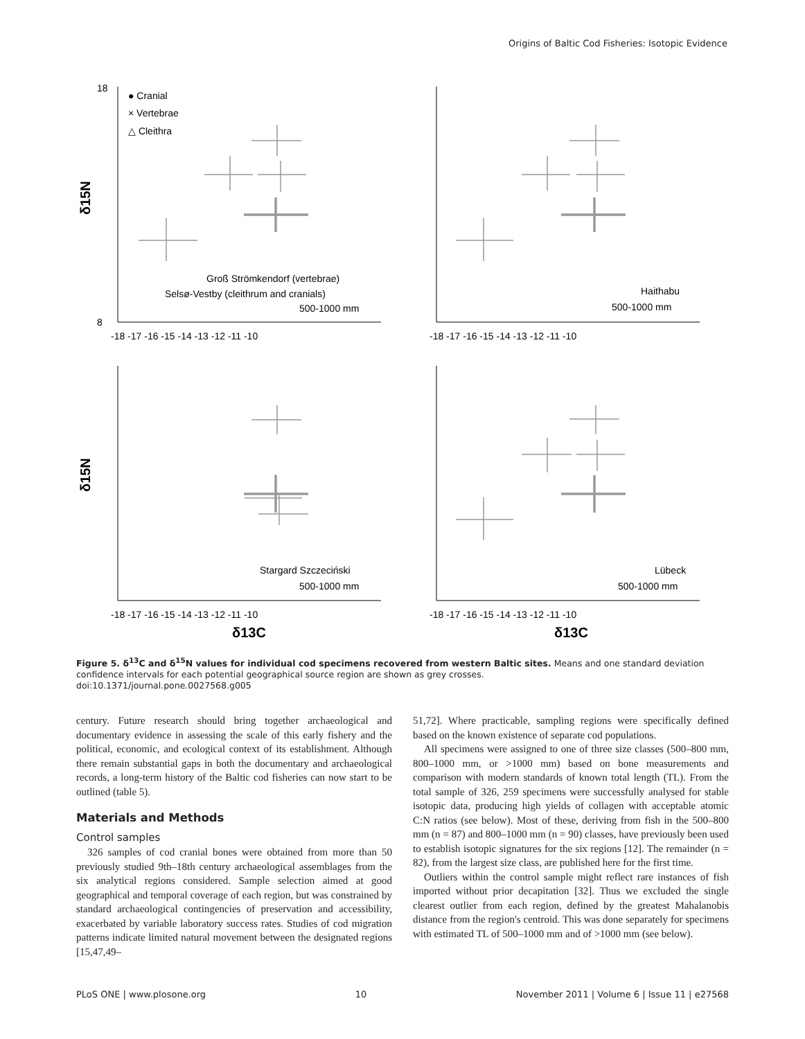Origins of Baltic Cod Fisheries: Isotopic Evidence
18
8
● Cranial
× Vertebrae
△ Cleithra
Groß Strömkendorf (vertebrae)
Selsø-Vestby (cleithrum and cranials)
500-1000 mm
Haithabu
500-1000 mm
Stargard Szczeciński
500-1000 mm
Lübeck
500-1000 mm
-18 -17 -16 -15 -14 -13 -12 -11 -10
-18 -17 -16 -15 -14 -13 -12 -11 -10
-18 -17 -16 -15 -14 -13 -12 -11 -10
-18 -17 -16 -15 -14 -13 -12 -11 -10
δ13C
δ13C
δ15N
δ15N
Figure 5. δ<sup>13</sup>C and δ<sup>15</sup>N values for individual cod specimens recovered from western Baltic sites. Means and one standard deviation confidence intervals for each potential geographical source region are shown as grey crosses.
doi:10.1371/journal.pone.0027568.g005
century. Future research should bring together archaeological and documentary evidence in assessing the scale of this early fishery and the political, economic, and ecological context of its establishment. Although there remain substantial gaps in both the documentary and archaeological records, a long-term history of the Baltic cod fisheries can now start to be outlined (table 5).
Materials and Methods
Control samples
326 samples of cod cranial bones were obtained from more than 50 previously studied 9th–18th century archaeological assemblages from the six analytical regions considered. Sample selection aimed at good geographical and temporal coverage of each region, but was constrained by standard archaeological contingencies of preservation and accessibility, exacerbated by variable laboratory success rates. Studies of cod migration patterns indicate limited natural movement between the designated regions [15,47,49–
51,72]. Where practicable, sampling regions were specifically defined based on the known existence of separate cod populations.
All specimens were assigned to one of three size classes (500–800 mm, 800–1000 mm, or >1000 mm) based on bone measurements and comparison with modern standards of known total length (TL). From the total sample of 326, 259 specimens were successfully analysed for stable isotopic data, producing high yields of collagen with acceptable atomic C:N ratios (see below). Most of these, deriving from fish in the 500–800 mm (n = 87) and 800–1000 mm (n = 90) classes, have previously been used to establish isotopic signatures for the six regions [12]. The remainder (n = 82), from the largest size class, are published here for the first time.
Outliers within the control sample might reflect rare instances of fish imported without prior decapitation [32]. Thus we excluded the single clearest outlier from each region, defined by the greatest Mahalanobis distance from the region's centroid. This was done separately for specimens with estimated TL of 500–1000 mm and of >1000 mm (see below).
PLoS ONE | www.plosone.org 10 November 2011 | Volume 6 | Issue 11 | e27568